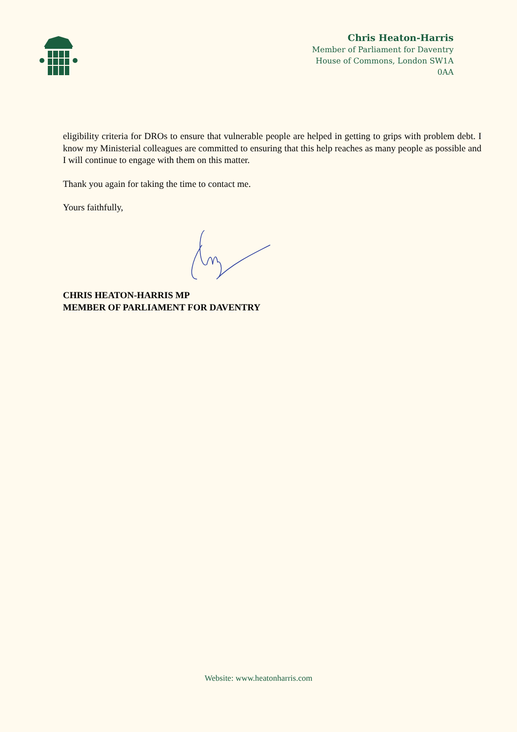Chris Heaton-Harris
Member of Parliament for Daventry
House of Commons, London SW1A
0AA
eligibility criteria for DROs to ensure that vulnerable people are helped in getting to grips with problem debt. I know my Ministerial colleagues are committed to ensuring that this help reaches as many people as possible and I will continue to engage with them on this matter.
Thank you again for taking the time to contact me.
Yours faithfully,
CHRIS HEATON-HARRIS MP
MEMBER OF PARLIAMENT FOR DAVENTRY
Website: www.heatonharris.com